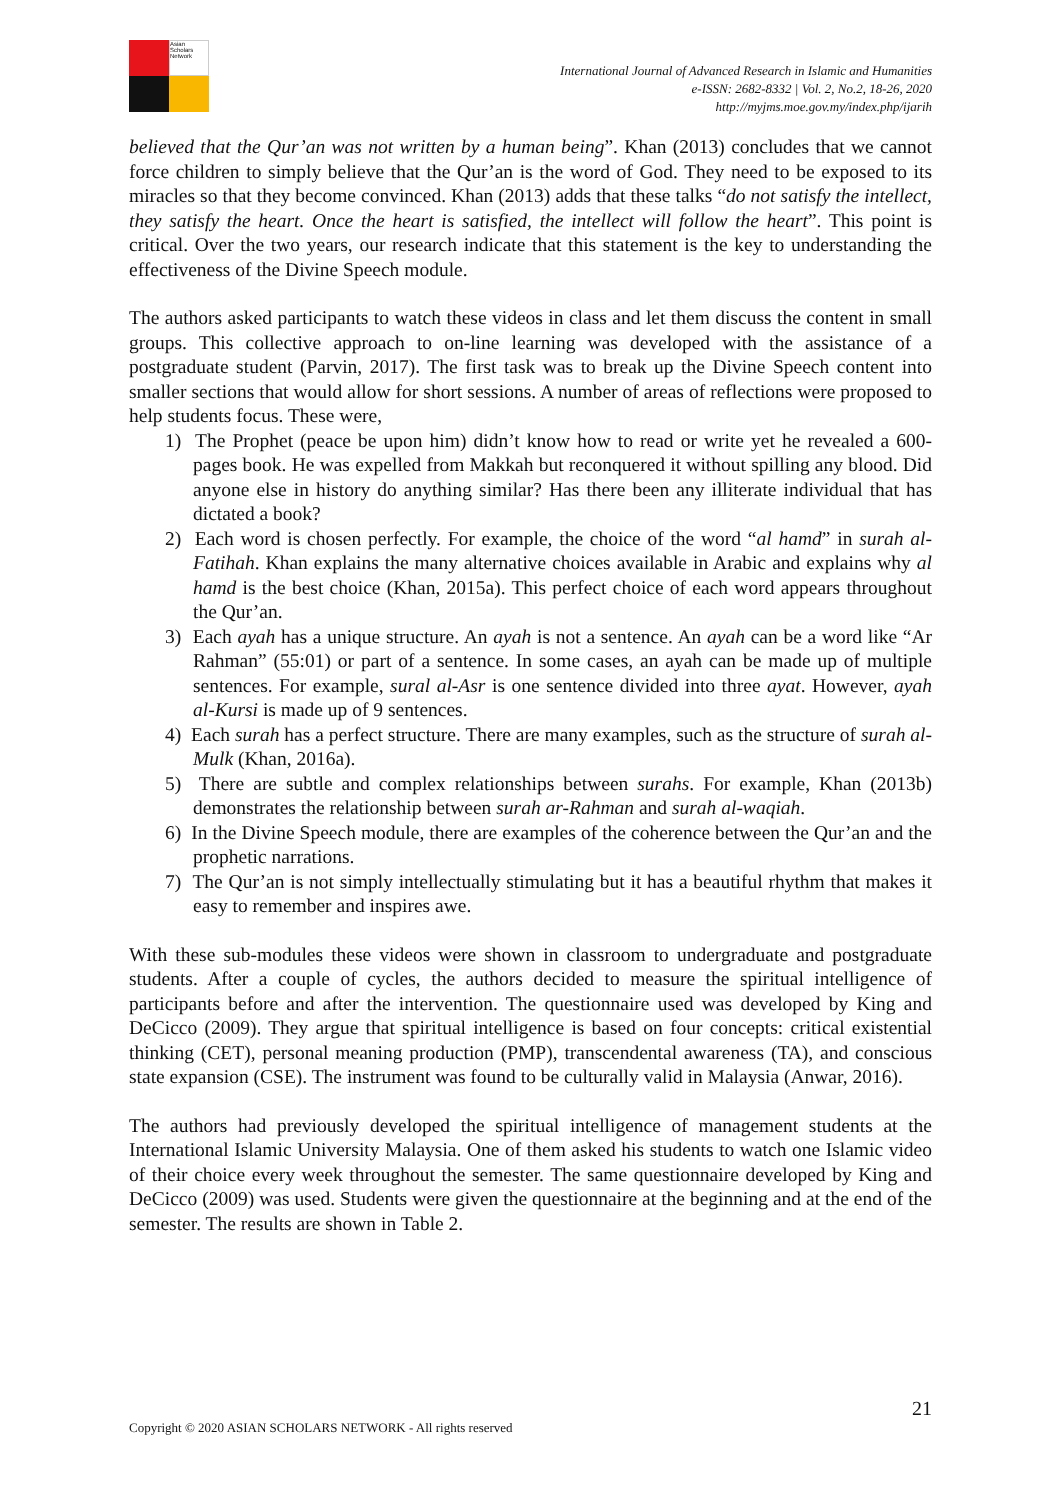Asian Scholars Network
International Journal of Advanced Research in Islamic and Humanities
e-ISSN: 2682-8332 | Vol. 2, No.2, 18-26, 2020
http://myjms.moe.gov.my/index.php/ijarih
believed that the Qur’an was not written by a human being”. Khan (2013) concludes that we cannot force children to simply believe that the Qur’an is the word of God. They need to be exposed to its miracles so that they become convinced. Khan (2013) adds that these talks “do not satisfy the intellect, they satisfy the heart. Once the heart is satisfied, the intellect will follow the heart”. This point is critical. Over the two years, our research indicate that this statement is the key to understanding the effectiveness of the Divine Speech module.
The authors asked participants to watch these videos in class and let them discuss the content in small groups. This collective approach to on-line learning was developed with the assistance of a postgraduate student (Parvin, 2017). The first task was to break up the Divine Speech content into smaller sections that would allow for short sessions. A number of areas of reflections were proposed to help students focus. These were,
1) The Prophet (peace be upon him) didn’t know how to read or write yet he revealed a 600-pages book. He was expelled from Makkah but reconquered it without spilling any blood. Did anyone else in history do anything similar? Has there been any illiterate individual that has dictated a book?
2) Each word is chosen perfectly. For example, the choice of the word “al hamd” in surah al-Fatihah. Khan explains the many alternative choices available in Arabic and explains why al hamd is the best choice (Khan, 2015a). This perfect choice of each word appears throughout the Qur’an.
3) Each ayah has a unique structure. An ayah is not a sentence. An ayah can be a word like “Ar Rahman” (55:01) or part of a sentence. In some cases, an ayah can be made up of multiple sentences. For example, sural al-Asr is one sentence divided into three ayat. However, ayah al-Kursi is made up of 9 sentences.
4) Each surah has a perfect structure. There are many examples, such as the structure of surah al-Mulk (Khan, 2016a).
5) There are subtle and complex relationships between surahs. For example, Khan (2013b) demonstrates the relationship between surah ar-Rahman and surah al-waqiah.
6) In the Divine Speech module, there are examples of the coherence between the Qur’an and the prophetic narrations.
7) The Qur’an is not simply intellectually stimulating but it has a beautiful rhythm that makes it easy to remember and inspires awe.
With these sub-modules these videos were shown in classroom to undergraduate and postgraduate students. After a couple of cycles, the authors decided to measure the spiritual intelligence of participants before and after the intervention. The questionnaire used was developed by King and DeCicco (2009). They argue that spiritual intelligence is based on four concepts: critical existential thinking (CET), personal meaning production (PMP), transcendental awareness (TA), and conscious state expansion (CSE). The instrument was found to be culturally valid in Malaysia (Anwar, 2016).
The authors had previously developed the spiritual intelligence of management students at the International Islamic University Malaysia. One of them asked his students to watch one Islamic video of their choice every week throughout the semester. The same questionnaire developed by King and DeCicco (2009) was used. Students were given the questionnaire at the beginning and at the end of the semester. The results are shown in Table 2.
21
Copyright © 2020 ASIAN SCHOLARS NETWORK - All rights reserved